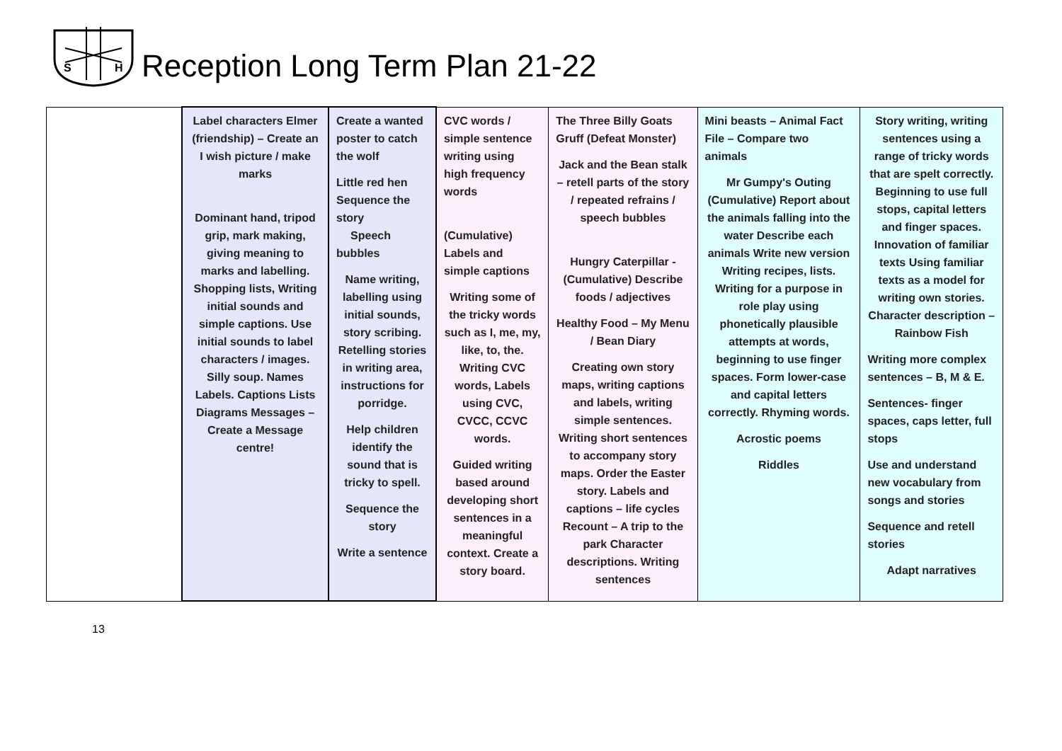S
H
Reception Long Term Plan 21-22
| | Label characters Elmer (friendship) – Create an I wish picture / make marks Dominant hand, tripod grip, mark making, giving meaning to marks and labelling. Shopping lists, Writing initial sounds and simple captions. Use initial sounds to label characters / images. Silly soup. Names Labels. Captions Lists Diagrams Messages – Create a Message centre! | Create a wanted poster to catch the wolf Little red hen Sequence the story Speech bubbles Name writing, labelling using initial sounds, story scribing. Retelling stories in writing area, instructions for porridge. Help children identify the sound that is tricky to spell. Sequence the story Write a sentence | CVC words / simple sentence writing using high frequency words (Cumulative) Labels and simple captions Writing some of the tricky words such as I, me, my, like, to, the. Writing CVC words, Labels using CVC, CVCC, CCVC words. Guided writing based around developing short sentences in a meaningful context. Create a story board. | The Three Billy Goats Gruff (Defeat Monster) Jack and the Bean stalk – retell parts of the story / repeated refrains / speech bubbles Hungry Caterpillar - (Cumulative) Describe foods / adjectives Healthy Food – My Menu / Bean Diary Creating own story maps, writing captions and labels, writing simple sentences. Writing short sentences to accompany story maps. Order the Easter story. Labels and captions – life cycles Recount – A trip to the park Character descriptions. Writing sentences | Mini beasts – Animal Fact File – Compare two animals Mr Gumpy's Outing (Cumulative) Report about the animals falling into the water Describe each animals Write new version Writing recipes, lists. Writing for a purpose in role play using phonetically plausible attempts at words, beginning to use finger spaces. Form lower-case and capital letters correctly. Rhyming words. Acrostic poems Riddles | Story writing, writing sentences using a range of tricky words that are spelt correctly. Beginning to use full stops, capital letters and finger spaces. Innovation of familiar texts Using familiar texts as a model for writing own stories. Character description – Rainbow Fish Writing more complex sentences – B, M & E. Sentences- finger spaces, caps letter, full stops Use and understand new vocabulary from songs and stories Sequence and retell stories Adapt narratives |
13